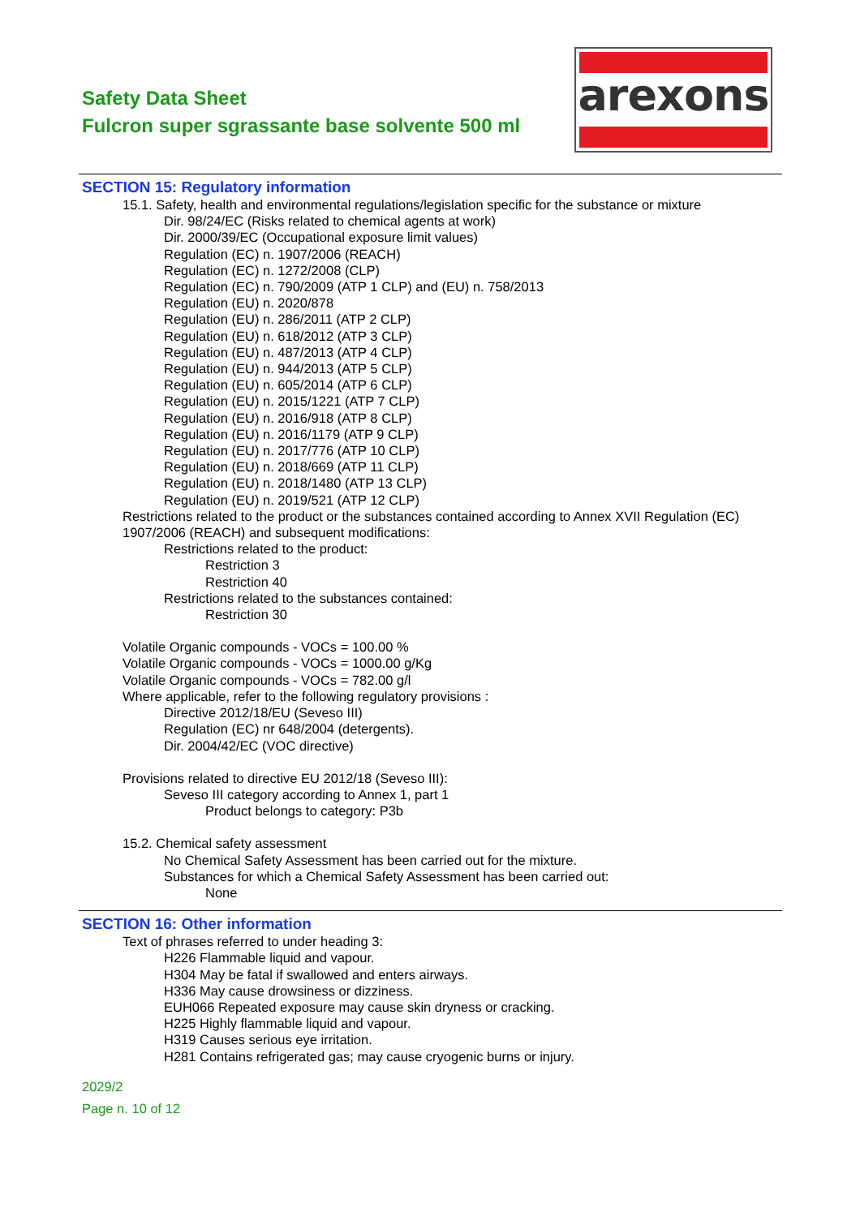Safety Data Sheet
Fulcron super sgrassante base solvente 500 ml
arexons
SECTION 15: Regulatory information
15.1. Safety, health and environmental regulations/legislation specific for the substance or mixture
Dir. 98/24/EC (Risks related to chemical agents at work)
Dir. 2000/39/EC (Occupational exposure limit values)
Regulation (EC) n. 1907/2006 (REACH)
Regulation (EC) n. 1272/2008 (CLP)
Regulation (EC) n. 790/2009 (ATP 1 CLP) and (EU) n. 758/2013
Regulation (EU) n. 2020/878
Regulation (EU) n. 286/2011 (ATP 2 CLP)
Regulation (EU) n. 618/2012 (ATP 3 CLP)
Regulation (EU) n. 487/2013 (ATP 4 CLP)
Regulation (EU) n. 944/2013 (ATP 5 CLP)
Regulation (EU) n. 605/2014 (ATP 6 CLP)
Regulation (EU) n. 2015/1221 (ATP 7 CLP)
Regulation (EU) n. 2016/918 (ATP 8 CLP)
Regulation (EU) n. 2016/1179 (ATP 9 CLP)
Regulation (EU) n. 2017/776 (ATP 10 CLP)
Regulation (EU) n. 2018/669 (ATP 11 CLP)
Regulation (EU) n. 2018/1480 (ATP 13 CLP)
Regulation (EU) n. 2019/521 (ATP 12 CLP)
Restrictions related to the product or the substances contained according to Annex XVII Regulation (EC) 1907/2006 (REACH) and subsequent modifications:
Restrictions related to the product:
Restriction 3
Restriction 40
Restrictions related to the substances contained:
Restriction 30
Volatile Organic compounds - VOCs = 100.00 %
Volatile Organic compounds - VOCs = 1000.00 g/Kg
Volatile Organic compounds - VOCs = 782.00 g/l
Where applicable, refer to the following regulatory provisions :
Directive 2012/18/EU (Seveso III)
Regulation (EC) nr 648/2004 (detergents).
Dir. 2004/42/EC (VOC directive)
Provisions related to directive EU 2012/18 (Seveso III):
Seveso III category according to Annex 1, part 1
Product belongs to category: P3b
15.2. Chemical safety assessment
No Chemical Safety Assessment has been carried out for the mixture.
Substances for which a Chemical Safety Assessment has been carried out:
None
SECTION 16: Other information
Text of phrases referred to under heading 3:
H226 Flammable liquid and vapour.
H304 May be fatal if swallowed and enters airways.
H336 May cause drowsiness or dizziness.
EUH066 Repeated exposure may cause skin dryness or cracking.
H225 Highly flammable liquid and vapour.
H319 Causes serious eye irritation.
H281 Contains refrigerated gas; may cause cryogenic burns or injury.
2029/2
Page n. 10 of 12